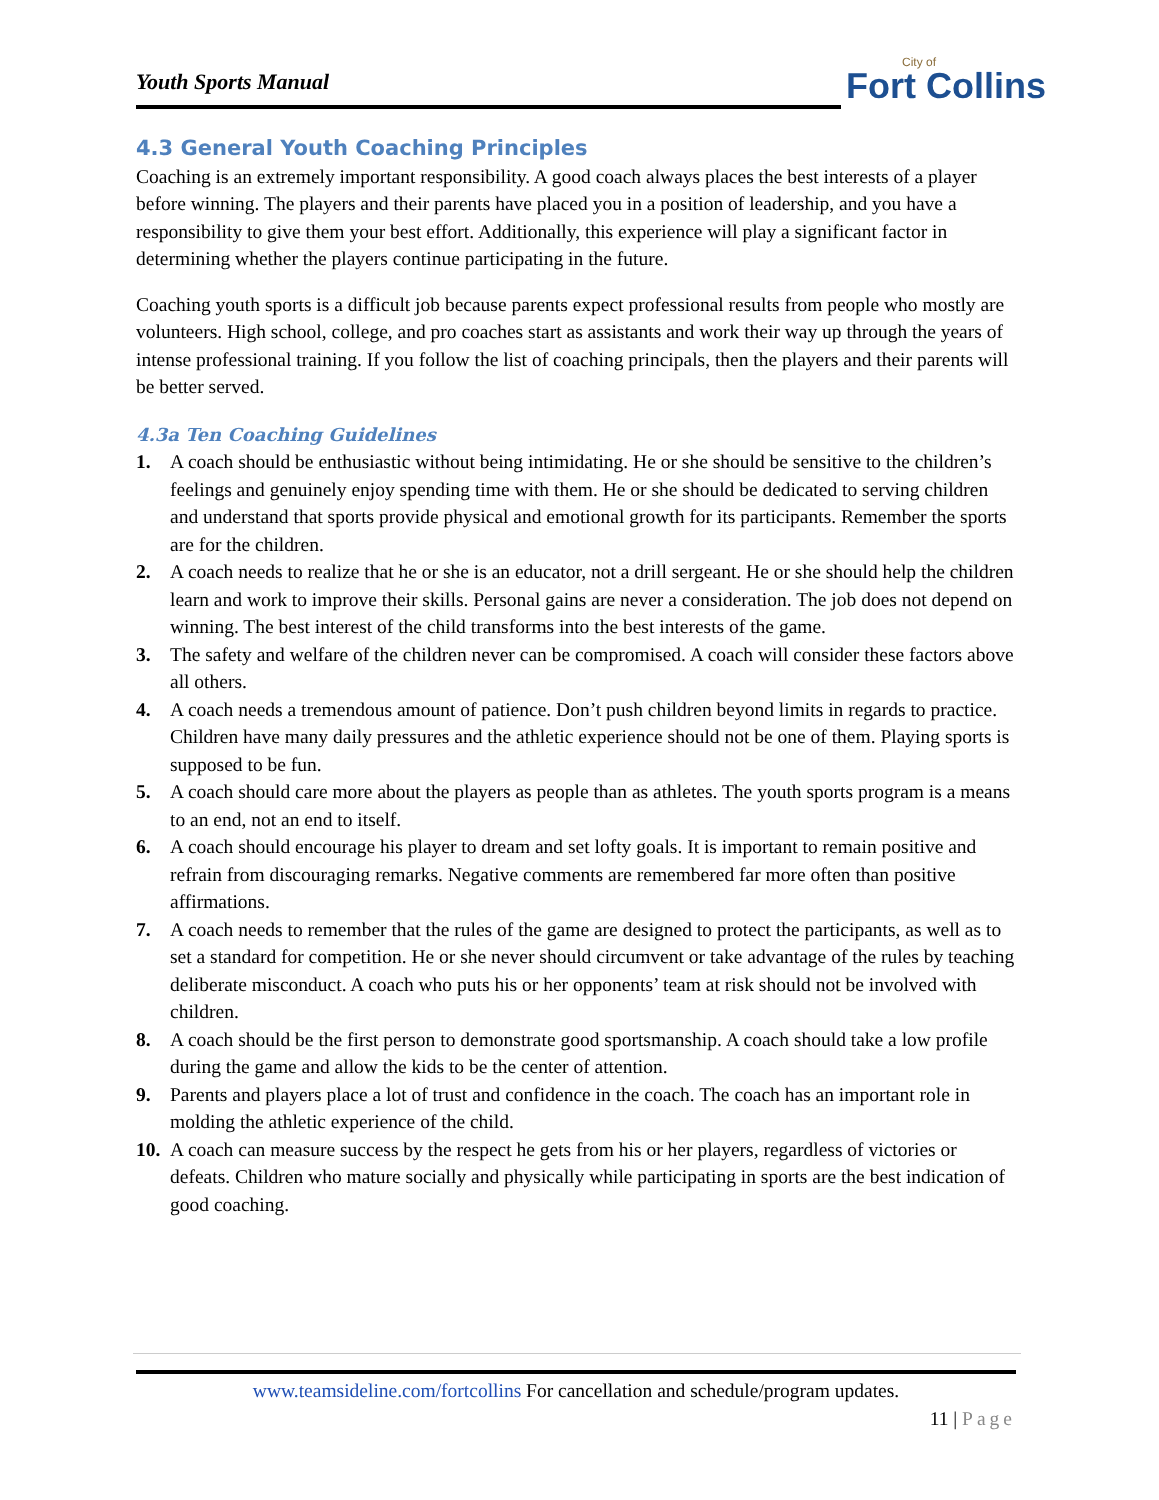Youth Sports Manual
City of
Fort Collins
4.3 General Youth Coaching Principles
Coaching is an extremely important responsibility. A good coach always places the best interests of a player before winning. The players and their parents have placed you in a position of leadership, and you have a responsibility to give them your best effort. Additionally, this experience will play a significant factor in determining whether the players continue participating in the future.
Coaching youth sports is a difficult job because parents expect professional results from people who mostly are volunteers. High school, college, and pro coaches start as assistants and work their way up through the years of intense professional training. If you follow the list of coaching principals, then the players and their parents will be better served.
4.3a Ten Coaching Guidelines
1. A coach should be enthusiastic without being intimidating. He or she should be sensitive to the children’s feelings and genuinely enjoy spending time with them. He or she should be dedicated to serving children and understand that sports provide physical and emotional growth for its participants. Remember the sports are for the children.
2. A coach needs to realize that he or she is an educator, not a drill sergeant. He or she should help the children learn and work to improve their skills. Personal gains are never a consideration. The job does not depend on winning. The best interest of the child transforms into the best interests of the game.
3. The safety and welfare of the children never can be compromised. A coach will consider these factors above all others.
4. A coach needs a tremendous amount of patience. Don’t push children beyond limits in regards to practice. Children have many daily pressures and the athletic experience should not be one of them. Playing sports is supposed to be fun.
5. A coach should care more about the players as people than as athletes. The youth sports program is a means to an end, not an end to itself.
6. A coach should encourage his player to dream and set lofty goals. It is important to remain positive and refrain from discouraging remarks. Negative comments are remembered far more often than positive affirmations.
7. A coach needs to remember that the rules of the game are designed to protect the participants, as well as to set a standard for competition. He or she never should circumvent or take advantage of the rules by teaching deliberate misconduct. A coach who puts his or her opponents’ team at risk should not be involved with children.
8. A coach should be the first person to demonstrate good sportsmanship. A coach should take a low profile during the game and allow the kids to be the center of attention.
9. Parents and players place a lot of trust and confidence in the coach. The coach has an important role in molding the athletic experience of the child.
10. A coach can measure success by the respect he gets from his or her players, regardless of victories or defeats. Children who mature socially and physically while participating in sports are the best indication of good coaching.
www.teamsideline.com/fortcollins For cancellation and schedule/program updates.
11 | Page